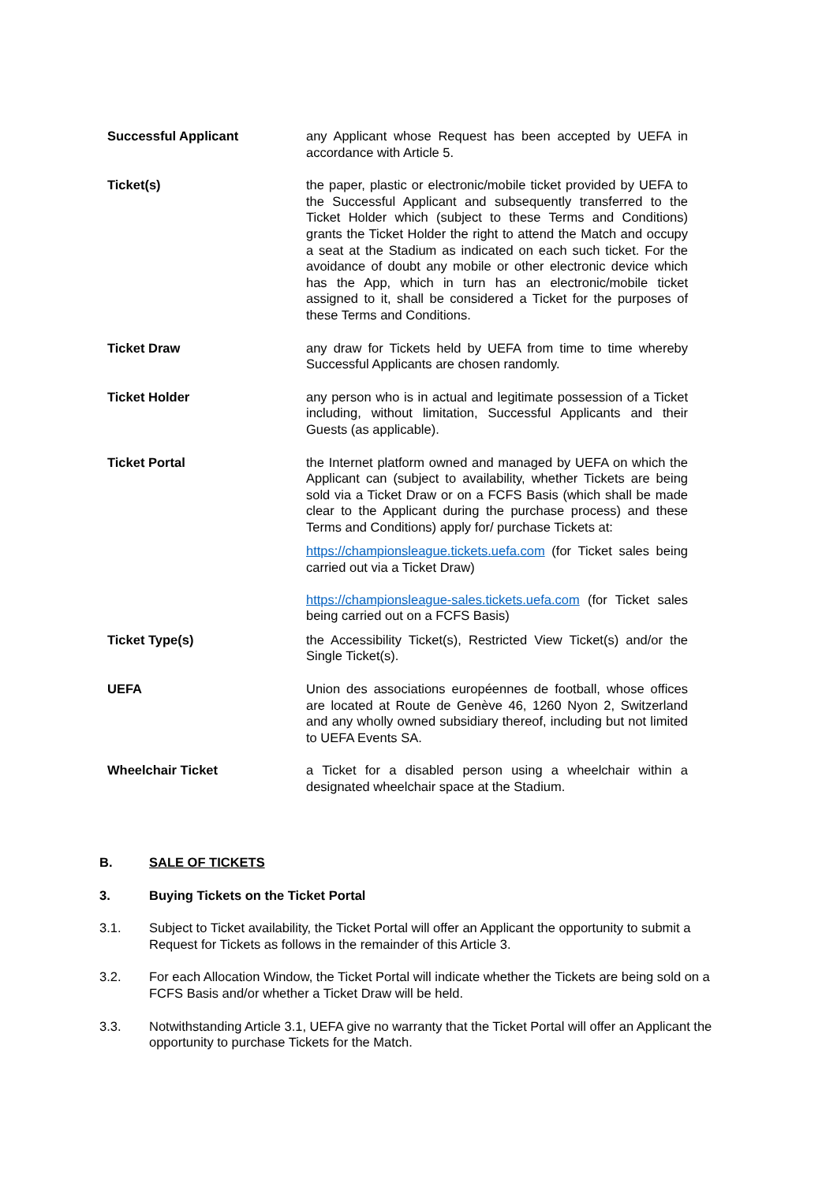Successful Applicant any Applicant whose Request has been accepted by UEFA in accordance with Article 5.
Ticket(s) the paper, plastic or electronic/mobile ticket provided by UEFA to the Successful Applicant and subsequently transferred to the Ticket Holder which (subject to these Terms and Conditions) grants the Ticket Holder the right to attend the Match and occupy a seat at the Stadium as indicated on each such ticket. For the avoidance of doubt any mobile or other electronic device which has the App, which in turn has an electronic/mobile ticket assigned to it, shall be considered a Ticket for the purposes of these Terms and Conditions.
Ticket Draw any draw for Tickets held by UEFA from time to time whereby Successful Applicants are chosen randomly.
Ticket Holder any person who is in actual and legitimate possession of a Ticket including, without limitation, Successful Applicants and their Guests (as applicable).
Ticket Portal the Internet platform owned and managed by UEFA on which the Applicant can (subject to availability, whether Tickets are being sold via a Ticket Draw or on a FCFS Basis (which shall be made clear to the Applicant during the purchase process) and these Terms and Conditions) apply for/ purchase Tickets at:
https://championsleague.tickets.uefa.com (for Ticket sales being carried out via a Ticket Draw)
https://championsleague-sales.tickets.uefa.com (for Ticket sales being carried out on a FCFS Basis)
Ticket Type(s) the Accessibility Ticket(s), Restricted View Ticket(s) and/or the Single Ticket(s).
UEFA Union des associations européennes de football, whose offices are located at Route de Genève 46, 1260 Nyon 2, Switzerland and any wholly owned subsidiary thereof, including but not limited to UEFA Events SA.
Wheelchair Ticket a Ticket for a disabled person using a wheelchair within a designated wheelchair space at the Stadium.
B. SALE OF TICKETS
3. Buying Tickets on the Ticket Portal
3.1. Subject to Ticket availability, the Ticket Portal will offer an Applicant the opportunity to submit a Request for Tickets as follows in the remainder of this Article 3.
3.2. For each Allocation Window, the Ticket Portal will indicate whether the Tickets are being sold on a FCFS Basis and/or whether a Ticket Draw will be held.
3.3. Notwithstanding Article 3.1, UEFA give no warranty that the Ticket Portal will offer an Applicant the opportunity to purchase Tickets for the Match.